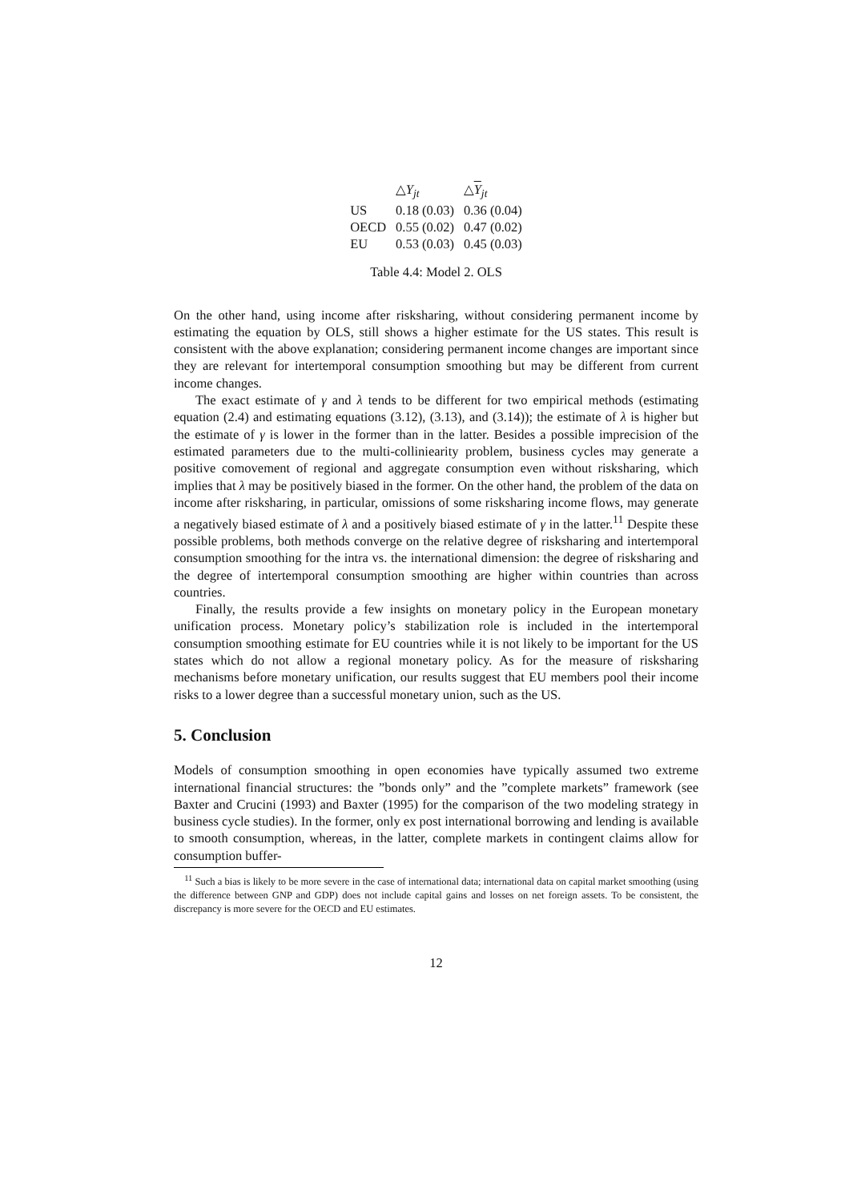| | △ Y<sub>jt</sub> | △ Y<sub>jt</sub> |
| --- | --- | --- |
| US | 0.18 (0.03) | 0.36 (0.04) |
| OECD | 0.55 (0.02) | 0.47 (0.02) |
| EU | 0.53 (0.03) | 0.45 (0.03) |
Table 4.4: Model 2. OLS
On the other hand, using income after risksharing, without considering permanent income by estimating the equation by OLS, still shows a higher estimate for the US states. This result is consistent with the above explanation; considering permanent income changes are important since they are relevant for intertemporal consumption smoothing but may be different from current income changes.
The exact estimate of γ and λ tends to be different for two empirical methods (estimating equation (2.4) and estimating equations (3.12), (3.13), and (3.14)); the estimate of λ is higher but the estimate of γ is lower in the former than in the latter. Besides a possible imprecision of the estimated parameters due to the multi-colliniearity problem, business cycles may generate a positive comovement of regional and aggregate consumption even without risksharing, which implies that λ may be positively biased in the former. On the other hand, the problem of the data on income after risksharing, in particular, omissions of some risksharing income flows, may generate a negatively biased estimate of λ and a positively biased estimate of γ in the latter.<sup>11</sup> Despite these possible problems, both methods converge on the relative degree of risksharing and intertemporal consumption smoothing for the intra vs. the international dimension: the degree of risksharing and the degree of intertemporal consumption smoothing are higher within countries than across countries.
Finally, the results provide a few insights on monetary policy in the European monetary unification process. Monetary policy’s stabilization role is included in the intertemporal consumption smoothing estimate for EU countries while it is not likely to be important for the US states which do not allow a regional monetary policy. As for the measure of risksharing mechanisms before monetary unification, our results suggest that EU members pool their income risks to a lower degree than a successful monetary union, such as the US.
5. Conclusion
Models of consumption smoothing in open economies have typically assumed two extreme international financial structures: the ”bonds only” and the ”complete markets” framework (see Baxter and Crucini (1993) and Baxter (1995) for the comparison of the two modeling strategy in business cycle studies). In the former, only ex post international borrowing and lending is available to smooth consumption, whereas, in the latter, complete markets in contingent claims allow for consumption buffer-
<sup>11</sup> Such a bias is likely to be more severe in the case of international data; international data on capital market smoothing (using the difference between GNP and GDP) does not include capital gains and losses on net foreign assets. To be consistent, the discrepancy is more severe for the OECD and EU estimates.
12